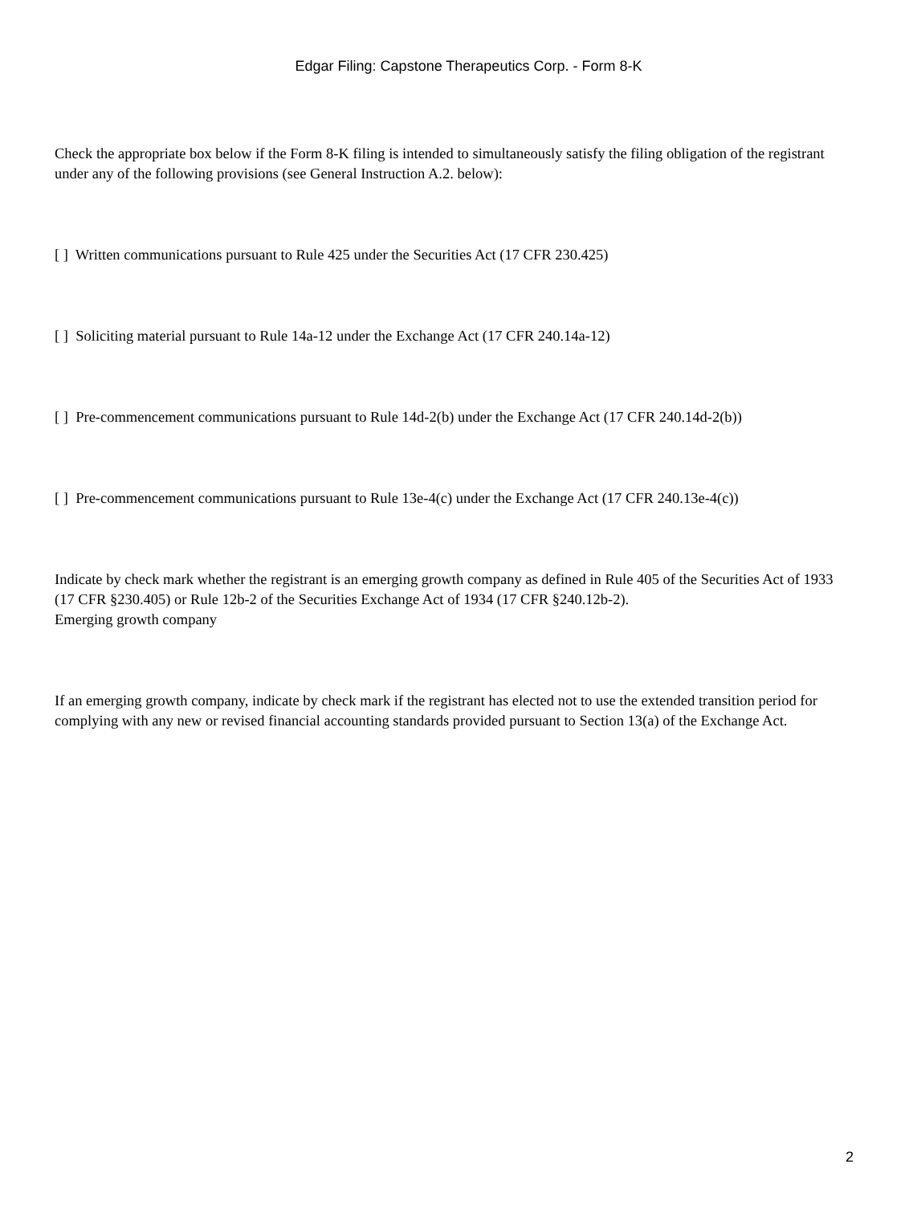Edgar Filing: Capstone Therapeutics Corp. - Form 8-K
Check the appropriate box below if the Form 8-K filing is intended to simultaneously satisfy the filing obligation of the registrant under any of the following provisions (see General Instruction A.2. below):
[ ] Written communications pursuant to Rule 425 under the Securities Act (17 CFR 230.425)
[ ] Soliciting material pursuant to Rule 14a-12 under the Exchange Act (17 CFR 240.14a-12)
[ ] Pre-commencement communications pursuant to Rule 14d-2(b) under the Exchange Act (17 CFR 240.14d-2(b))
[ ] Pre-commencement communications pursuant to Rule 13e-4(c) under the Exchange Act (17 CFR 240.13e-4(c))
Indicate by check mark whether the registrant is an emerging growth company as defined in Rule 405 of the Securities Act of 1933 (17 CFR §230.405) or Rule 12b-2 of the Securities Exchange Act of 1934 (17 CFR §240.12b-2).
Emerging growth company
If an emerging growth company, indicate by check mark if the registrant has elected not to use the extended transition period for complying with any new or revised financial accounting standards provided pursuant to Section 13(a) of the Exchange Act.
2